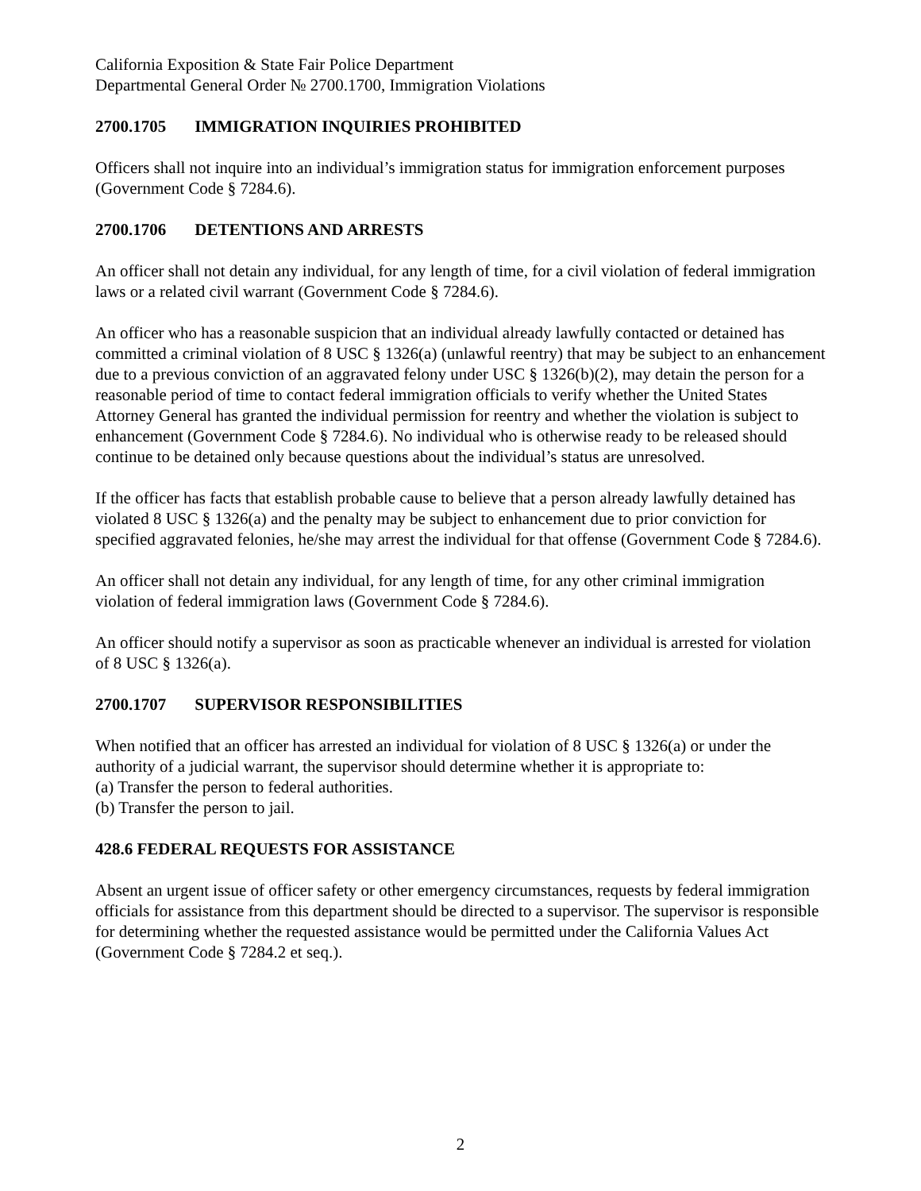California Exposition & State Fair Police Department
Departmental General Order № 2700.1700, Immigration Violations
2700.1705 IMMIGRATION INQUIRIES PROHIBITED
Officers shall not inquire into an individual’s immigration status for immigration enforcement purposes (Government Code § 7284.6).
2700.1706 DETENTIONS AND ARRESTS
An officer shall not detain any individual, for any length of time, for a civil violation of federal immigration laws or a related civil warrant (Government Code § 7284.6).
An officer who has a reasonable suspicion that an individual already lawfully contacted or detained has committed a criminal violation of 8 USC § 1326(a) (unlawful reentry) that may be subject to an enhancement due to a previous conviction of an aggravated felony under USC § 1326(b)(2), may detain the person for a reasonable period of time to contact federal immigration officials to verify whether the United States Attorney General has granted the individual permission for reentry and whether the violation is subject to enhancement (Government Code § 7284.6). No individual who is otherwise ready to be released should continue to be detained only because questions about the individual’s status are unresolved.
If the officer has facts that establish probable cause to believe that a person already lawfully detained has violated 8 USC § 1326(a) and the penalty may be subject to enhancement due to prior conviction for specified aggravated felonies, he/she may arrest the individual for that offense (Government Code § 7284.6).
An officer shall not detain any individual, for any length of time, for any other criminal immigration violation of federal immigration laws (Government Code § 7284.6).
An officer should notify a supervisor as soon as practicable whenever an individual is arrested for violation of 8 USC § 1326(a).
2700.1707 SUPERVISOR RESPONSIBILITIES
When notified that an officer has arrested an individual for violation of 8 USC § 1326(a) or under the authority of a judicial warrant, the supervisor should determine whether it is appropriate to:
(a) Transfer the person to federal authorities.
(b) Transfer the person to jail.
428.6 FEDERAL REQUESTS FOR ASSISTANCE
Absent an urgent issue of officer safety or other emergency circumstances, requests by federal immigration officials for assistance from this department should be directed to a supervisor. The supervisor is responsible for determining whether the requested assistance would be permitted under the California Values Act (Government Code § 7284.2 et seq.).
2